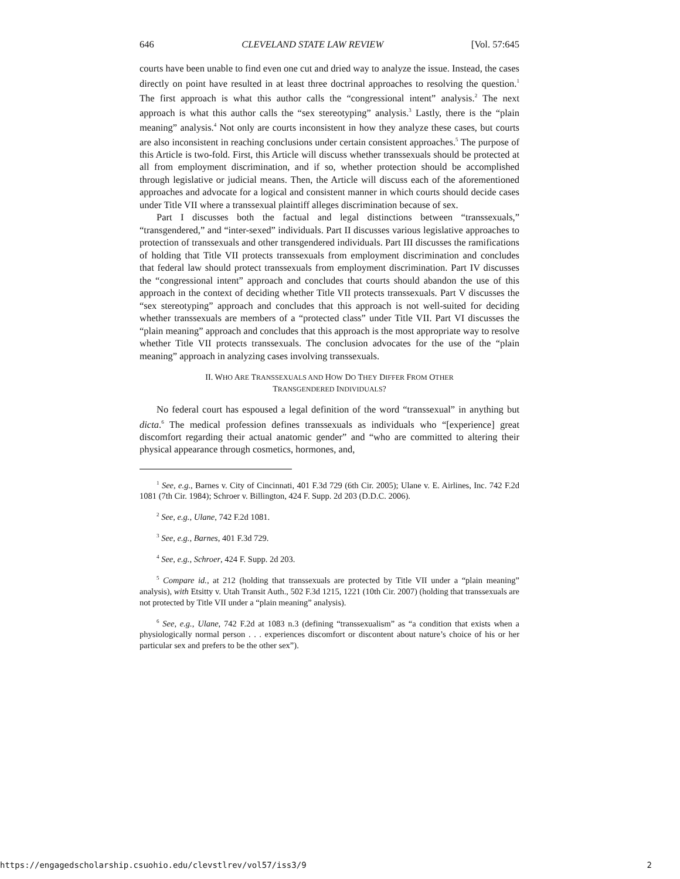646 CLEVELAND STATE LAW REVIEW [Vol. 57:645
courts have been unable to find even one cut and dried way to analyze the issue. Instead, the cases directly on point have resulted in at least three doctrinal approaches to resolving the question.<sup>1</sup> The first approach is what this author calls the “congressional intent” analysis.<sup>2</sup> The next approach is what this author calls the “sex stereotyping” analysis.<sup>3</sup> Lastly, there is the “plain meaning” analysis.<sup>4</sup> Not only are courts inconsistent in how they analyze these cases, but courts are also inconsistent in reaching conclusions under certain consistent approaches.<sup>5</sup> The purpose of this Article is two-fold. First, this Article will discuss whether transsexuals should be protected at all from employment discrimination, and if so, whether protection should be accomplished through legislative or judicial means. Then, the Article will discuss each of the aforementioned approaches and advocate for a logical and consistent manner in which courts should decide cases under Title VII where a transsexual plaintiff alleges discrimination because of sex.
Part I discusses both the factual and legal distinctions between “transsexuals,” “transgendered,” and “inter-sexed” individuals. Part II discusses various legislative approaches to protection of transsexuals and other transgendered individuals. Part III discusses the ramifications of holding that Title VII protects transsexuals from employment discrimination and concludes that federal law should protect transsexuals from employment discrimination. Part IV discusses the “congressional intent” approach and concludes that courts should abandon the use of this approach in the context of deciding whether Title VII protects transsexuals. Part V discusses the “sex stereotyping” approach and concludes that this approach is not well-suited for deciding whether transsexuals are members of a “protected class” under Title VII. Part VI discusses the “plain meaning” approach and concludes that this approach is the most appropriate way to resolve whether Title VII protects transsexuals. The conclusion advocates for the use of the “plain meaning” approach in analyzing cases involving transsexuals.
II. WHO ARE TRANSSEXUALS AND HOW DO THEY DIFFER FROM OTHER
TRANSGENDERED INDIVIDUALS?
No federal court has espoused a legal definition of the word “transsexual” in anything but dicta.<sup>6</sup> The medical profession defines transsexuals as individuals who “[experience] great discomfort regarding their actual anatomic gender” and “who are committed to altering their physical appearance through cosmetics, hormones, and,
<sup>1</sup> See, e.g., Barnes v. City of Cincinnati, 401 F.3d 729 (6th Cir. 2005); Ulane v. E. Airlines, Inc. 742 F.2d 1081 (7th Cir. 1984); Schroer v. Billington, 424 F. Supp. 2d 203 (D.D.C. 2006).
<sup>2</sup> See, e.g., Ulane, 742 F.2d 1081.
<sup>3</sup> See, e.g., Barnes, 401 F.3d 729.
<sup>4</sup> See, e.g., Schroer, 424 F. Supp. 2d 203.
<sup>5</sup> Compare id., at 212 (holding that transsexuals are protected by Title VII under a “plain meaning” analysis), with Etsitty v. Utah Transit Auth., 502 F.3d 1215, 1221 (10th Cir. 2007) (holding that transsexuals are not protected by Title VII under a “plain meaning” analysis).
<sup>6</sup> See, e.g., Ulane, 742 F.2d at 1083 n.3 (defining “transsexualism” as “a condition that exists when a physiologically normal person . . . experiences discomfort or discontent about nature’s choice of his or her particular sex and prefers to be the other sex”).
https://engagedscholarship.csuohio.edu/clevstlrev/vol57/iss3/9 2